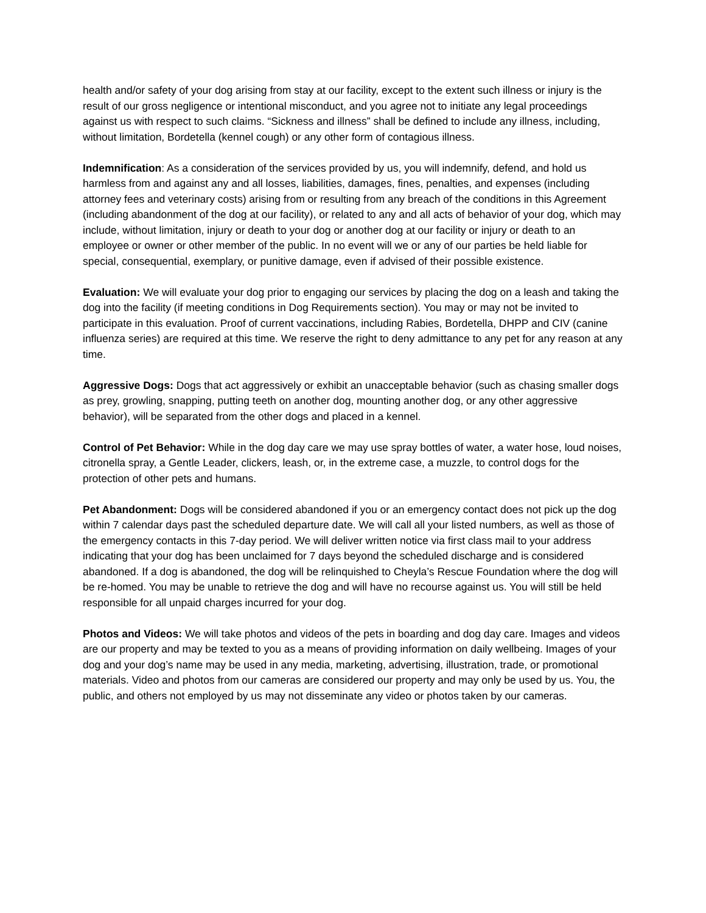health and/or safety of your dog arising from stay at our facility, except to the extent such illness or injury is the result of our gross negligence or intentional misconduct, and you agree not to initiate any legal proceedings against us with respect to such claims. “Sickness and illness” shall be defined to include any illness, including, without limitation, Bordetella (kennel cough) or any other form of contagious illness.
Indemnification: As a consideration of the services provided by us, you will indemnify, defend, and hold us harmless from and against any and all losses, liabilities, damages, fines, penalties, and expenses (including attorney fees and veterinary costs) arising from or resulting from any breach of the conditions in this Agreement (including abandonment of the dog at our facility), or related to any and all acts of behavior of your dog, which may include, without limitation, injury or death to your dog or another dog at our facility or injury or death to an employee or owner or other member of the public. In no event will we or any of our parties be held liable for special, consequential, exemplary, or punitive damage, even if advised of their possible existence.
Evaluation: We will evaluate your dog prior to engaging our services by placing the dog on a leash and taking the dog into the facility (if meeting conditions in Dog Requirements section). You may or may not be invited to participate in this evaluation. Proof of current vaccinations, including Rabies, Bordetella, DHPP and CIV (canine influenza series) are required at this time. We reserve the right to deny admittance to any pet for any reason at any time.
Aggressive Dogs: Dogs that act aggressively or exhibit an unacceptable behavior (such as chasing smaller dogs as prey, growling, snapping, putting teeth on another dog, mounting another dog, or any other aggressive behavior), will be separated from the other dogs and placed in a kennel.
Control of Pet Behavior: While in the dog day care we may use spray bottles of water, a water hose, loud noises, citronella spray, a Gentle Leader, clickers, leash, or, in the extreme case, a muzzle, to control dogs for the protection of other pets and humans.
Pet Abandonment: Dogs will be considered abandoned if you or an emergency contact does not pick up the dog within 7 calendar days past the scheduled departure date. We will call all your listed numbers, as well as those of the emergency contacts in this 7-day period. We will deliver written notice via first class mail to your address indicating that your dog has been unclaimed for 7 days beyond the scheduled discharge and is considered abandoned. If a dog is abandoned, the dog will be relinquished to Cheyla’s Rescue Foundation where the dog will be re-homed. You may be unable to retrieve the dog and will have no recourse against us. You will still be held responsible for all unpaid charges incurred for your dog.
Photos and Videos: We will take photos and videos of the pets in boarding and dog day care. Images and videos are our property and may be texted to you as a means of providing information on daily wellbeing. Images of your dog and your dog’s name may be used in any media, marketing, advertising, illustration, trade, or promotional materials. Video and photos from our cameras are considered our property and may only be used by us. You, the public, and others not employed by us may not disseminate any video or photos taken by our cameras.